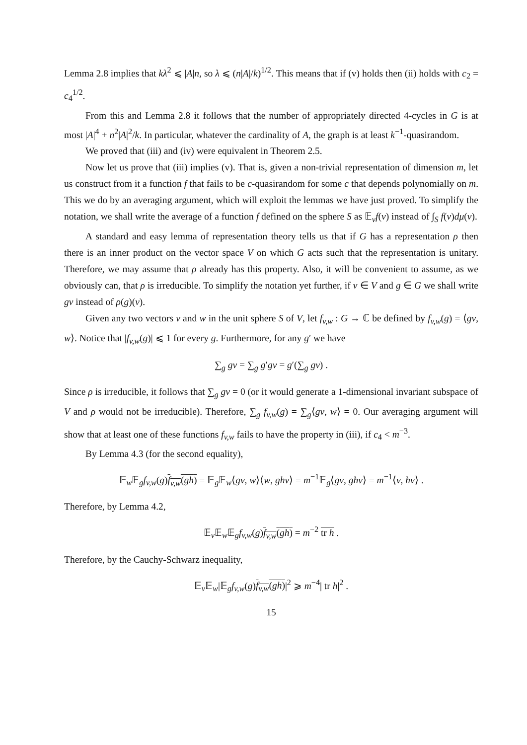Lemma 2.8 implies that kλ<sup>2</sup> ⩽ |A|n, so λ ⩽ (n|A|/k)<sup>1/2</sup>. This means that if (v) holds then (ii) holds with c<sub>2</sub> = c<sub>4</sub><sup>1/2</sup>.
From this and Lemma 2.8 it follows that the number of appropriately directed 4-cycles in G is at most |A|<sup>4</sup> + n<sup>2</sup>|A|<sup>2</sup>/k. In particular, whatever the cardinality of A, the graph is at least k<sup>−1</sup>-quasirandom.
We proved that (iii) and (iv) were equivalent in Theorem 2.5.
Now let us prove that (iii) implies (v). That is, given a non-trivial representation of dimension m, let us construct from it a function f that fails to be c-quasirandom for some c that depends polynomially on m. This we do by an averaging argument, which will exploit the lemmas we have just proved. To simplify the notation, we shall write the average of a function f defined on the sphere S as 𝔼<sub>v</sub>f(v) instead of ∫<sub>S</sub> f(v)dμ(v).
A standard and easy lemma of representation theory tells us that if G has a representation ρ then there is an inner product on the vector space V on which G acts such that the representation is unitary. Therefore, we may assume that ρ already has this property. Also, it will be convenient to assume, as we obviously can, that ρ is irreducible. To simplify the notation yet further, if v ∈ V and g ∈ G we shall write gv instead of ρ(g)(v).
Given any two vectors v and w in the unit sphere S of V, let f<sub>v,w</sub> : G → ℂ be defined by f<sub>v,w</sub>(g) = ⟨gv, w⟩. Notice that |f<sub>v,w</sub>(g)| ⩽ 1 for every g. Furthermore, for any g′ we have
∑<sub>g</sub> gv = ∑<sub>g</sub> g′gv = g′(∑<sub>g</sub> gv) .
Since ρ is irreducible, it follows that ∑<sub>g</sub> gv = 0 (or it would generate a 1-dimensional invariant subspace of V and ρ would not be irreducible). Therefore, ∑<sub>g</sub> f<sub>v,w</sub>(g) = ∑<sub>g</sub>⟨gv, w⟩ = 0. Our averaging argument will show that at least one of these functions f<sub>v,w</sub> fails to have the property in (iii), if c<sub>4</sub> < m<sup>−3</sup>.
By Lemma 4.3 (for the second equality),
𝔼<sub>w</sub>𝔼<sub>g</sub>f<sub>v,w</sub>(g)f<sub>v,w</sub>(gh) = 𝔼<sub>g</sub>𝔼<sub>w</sub>⟨gv, w⟩⟨w, ghv⟩ = m<sup>−1</sup>𝔼<sub>g</sub>⟨gv, ghv⟩ = m<sup>−1</sup>⟨v, hv⟩ .
Therefore, by Lemma 4.2,
𝔼<sub>v</sub>𝔼<sub>w</sub>𝔼<sub>g</sub>f<sub>v,w</sub>(g)f<sub>v,w</sub>(gh) = m<sup>−2</sup> tr h .
Therefore, by the Cauchy-Schwarz inequality,
𝔼<sub>v</sub>𝔼<sub>w</sub>|𝔼<sub>g</sub>f<sub>v,w</sub>(g)f<sub>v,w</sub>(gh)|<sup>2</sup> ⩾ m<sup>−4</sup>| tr h|<sup>2</sup> .
15